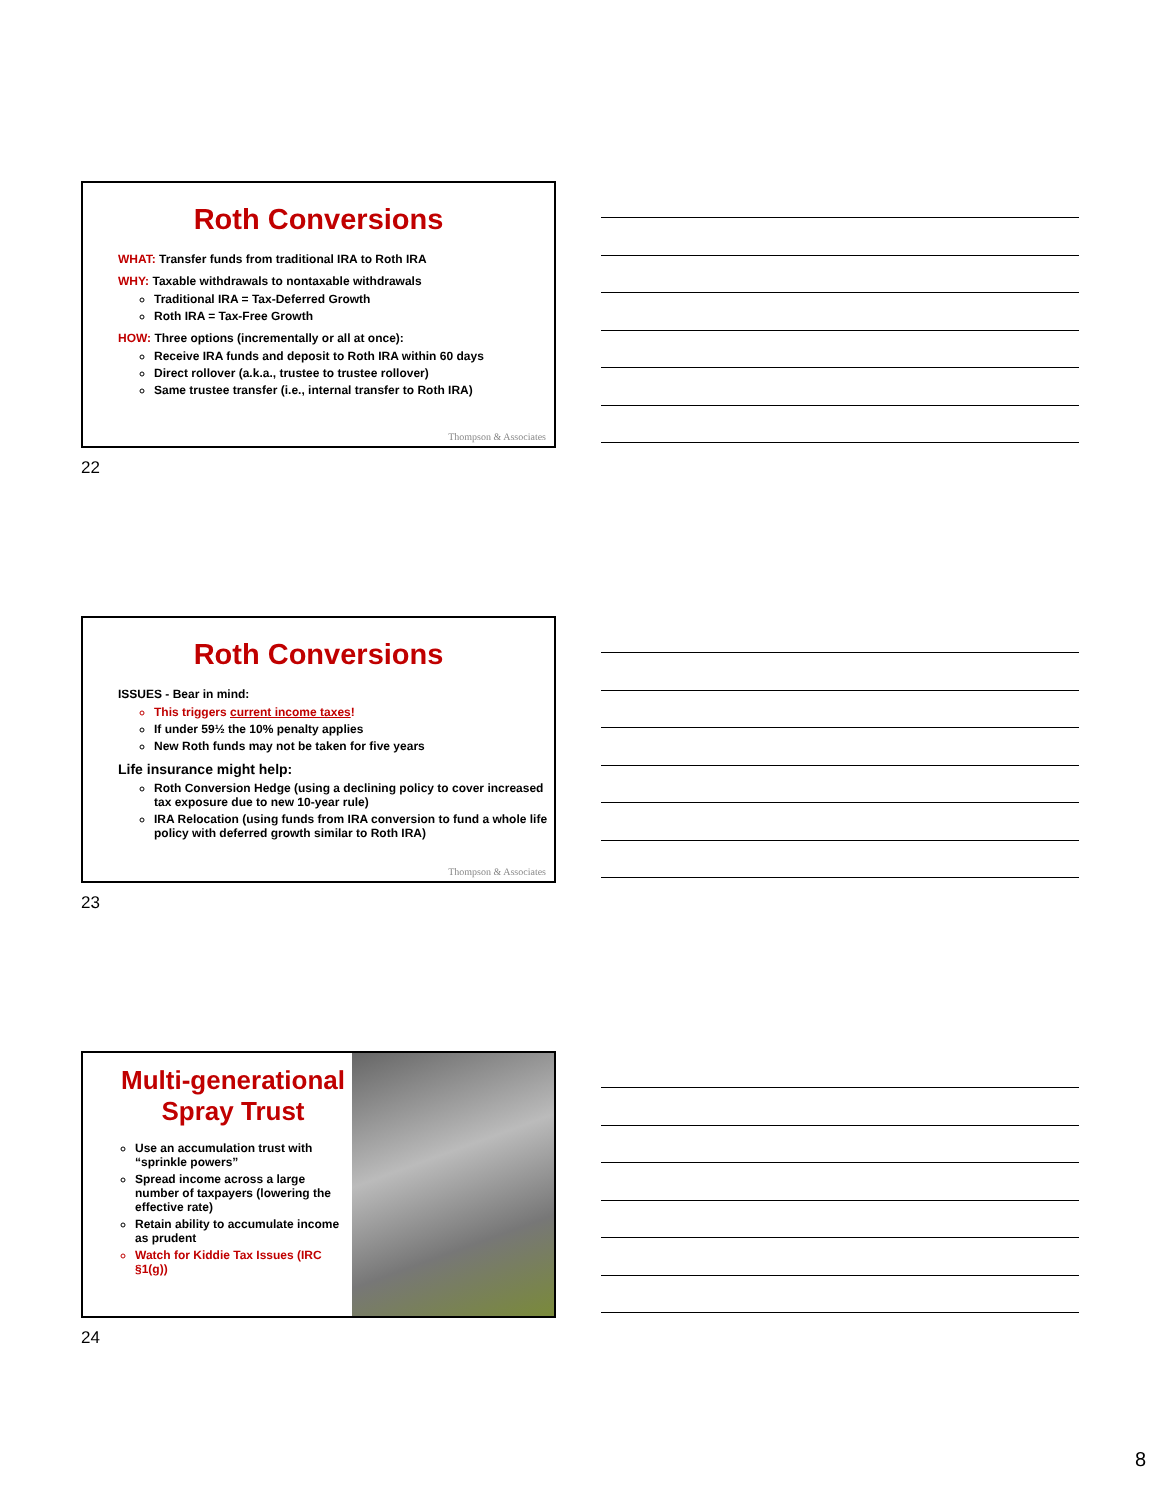Roth Conversions
WHAT: Transfer funds from traditional IRA to Roth IRA
WHY: Taxable withdrawals to nontaxable withdrawals
Traditional IRA = Tax-Deferred Growth
Roth IRA = Tax-Free Growth
HOW: Three options (incrementally or all at once):
Receive IRA funds and deposit to Roth IRA within 60 days
Direct rollover (a.k.a., trustee to trustee rollover)
Same trustee transfer (i.e., internal transfer to Roth IRA)
Thompson & Associates
22
Roth Conversions
ISSUES - Bear in mind:
This triggers current income taxes!
If under 59½ the 10% penalty applies
New Roth funds may not be taken for five years
Life insurance might help:
Roth Conversion Hedge (using a declining policy to cover increased tax exposure due to new 10-year rule)
IRA Relocation (using funds from IRA conversion to fund a whole life policy with deferred growth similar to Roth IRA)
Thompson & Associates
23
Multi-generational Spray Trust
Use an accumulation trust with “sprinkle powers”
Spread income across a large number of taxpayers (lowering the effective rate)
Retain ability to accumulate income as prudent
Watch for Kiddie Tax Issues (IRC §1(g))
24
8